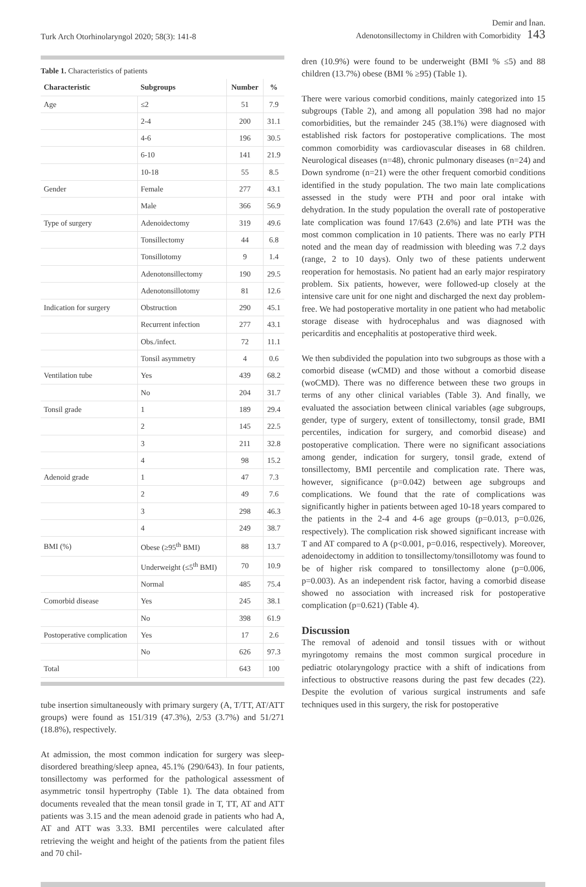Turk Arch Otorhinolaryngol 2020; 58(3): 141-8
Demir and İnan.
Adenotonsillectomy in Children with Comorbidity 143
Table 1. Characteristics of patients
| Characteristic | Subgroups | Number | % |
| --- | --- | --- | --- |
| Age | ≤2 | 51 | 7.9 |
| | 2-4 | 200 | 31.1 |
| | 4-6 | 196 | 30.5 |
| | 6-10 | 141 | 21.9 |
| | 10-18 | 55 | 8.5 |
| Gender | Female | 277 | 43.1 |
| | Male | 366 | 56.9 |
| Type of surgery | Adenoidectomy | 319 | 49.6 |
| | Tonsillectomy | 44 | 6.8 |
| | Tonsillotomy | 9 | 1.4 |
| | Adenotonsillectomy | 190 | 29.5 |
| | Adenotonsillotomy | 81 | 12.6 |
| Indication for surgery | Obstruction | 290 | 45.1 |
| | Recurrent infection | 277 | 43.1 |
| | Obs./infect. | 72 | 11.1 |
| | Tonsil asymmetry | 4 | 0.6 |
| Ventilation tube | Yes | 439 | 68.2 |
| | No | 204 | 31.7 |
| Tonsil grade | 1 | 189 | 29.4 |
| | 2 | 145 | 22.5 |
| | 3 | 211 | 32.8 |
| | 4 | 98 | 15.2 |
| Adenoid grade | 1 | 47 | 7.3 |
| | 2 | 49 | 7.6 |
| | 3 | 298 | 46.3 |
| | 4 | 249 | 38.7 |
| BMI (%) | Obese (≥95<sup>th</sup> BMI) | 88 | 13.7 |
| | Underweight (≤5<sup>th</sup> BMI) | 70 | 10.9 |
| | Normal | 485 | 75.4 |
| Comorbid disease | Yes | 245 | 38.1 |
| | No | 398 | 61.9 |
| Postoperative complication | Yes | 17 | 2.6 |
| | No | 626 | 97.3 |
| Total | | 643 | 100 |
tube insertion simultaneously with primary surgery (A, T/TT, AT/ATT groups) were found as 151/319 (47.3%), 2/53 (3.7%) and 51/271 (18.8%), respectively.
At admission, the most common indication for surgery was sleep-disordered breathing/sleep apnea, 45.1% (290/643). In four patients, tonsillectomy was performed for the pathological assessment of asymmetric tonsil hypertrophy (Table 1). The data obtained from documents revealed that the mean tonsil grade in T, TT, AT and ATT patients was 3.15 and the mean adenoid grade in patients who had A, AT and ATT was 3.33. BMI percentiles were calculated after retrieving the weight and height of the patients from the patient files and 70 chil-
dren (10.9%) were found to be underweight (BMI % ≤5) and 88 children (13.7%) obese (BMI % ≥95) (Table 1).
There were various comorbid conditions, mainly categorized into 15 subgroups (Table 2), and among all population 398 had no major comorbidities, but the remainder 245 (38.1%) were diagnosed with established risk factors for postoperative complications. The most common comorbidity was cardiovascular diseases in 68 children. Neurological diseases (n=48), chronic pulmonary diseases (n=24) and Down syndrome (n=21) were the other frequent comorbid conditions identified in the study population. The two main late complications assessed in the study were PTH and poor oral intake with dehydration. In the study population the overall rate of postoperative late complication was found 17/643 (2.6%) and late PTH was the most common complication in 10 patients. There was no early PTH noted and the mean day of readmission with bleeding was 7.2 days (range, 2 to 10 days). Only two of these patients underwent reoperation for hemostasis. No patient had an early major respiratory problem. Six patients, however, were followed-up closely at the intensive care unit for one night and discharged the next day problem-free. We had postoperative mortality in one patient who had metabolic storage disease with hydrocephalus and was diagnosed with pericarditis and encephalitis at postoperative third week.
We then subdivided the population into two subgroups as those with a comorbid disease (wCMD) and those without a comorbid disease (woCMD). There was no difference between these two groups in terms of any other clinical variables (Table 3). And finally, we evaluated the association between clinical variables (age subgroups, gender, type of surgery, extent of tonsillectomy, tonsil grade, BMI percentiles, indication for surgery, and comorbid disease) and postoperative complication. There were no significant associations among gender, indication for surgery, tonsil grade, extend of tonsillectomy, BMI percentile and complication rate. There was, however, significance (p=0.042) between age subgroups and complications. We found that the rate of complications was significantly higher in patients between aged 10-18 years compared to the patients in the 2-4 and 4-6 age groups (p=0.013, p=0.026, respectively). The complication risk showed significant increase with T and AT compared to A (p<0.001, p=0.016, respectively). Moreover, adenoidectomy in addition to tonsillectomy/tonsillotomy was found to be of higher risk compared to tonsillectomy alone (p=0.006, p=0.003). As an independent risk factor, having a comorbid disease showed no association with increased risk for postoperative complication (p=0.621) (Table 4).
Discussion
The removal of adenoid and tonsil tissues with or without myringotomy remains the most common surgical procedure in pediatric otolaryngology practice with a shift of indications from infectious to obstructive reasons during the past few decades (22). Despite the evolution of various surgical instruments and safe techniques used in this surgery, the risk for postoperative